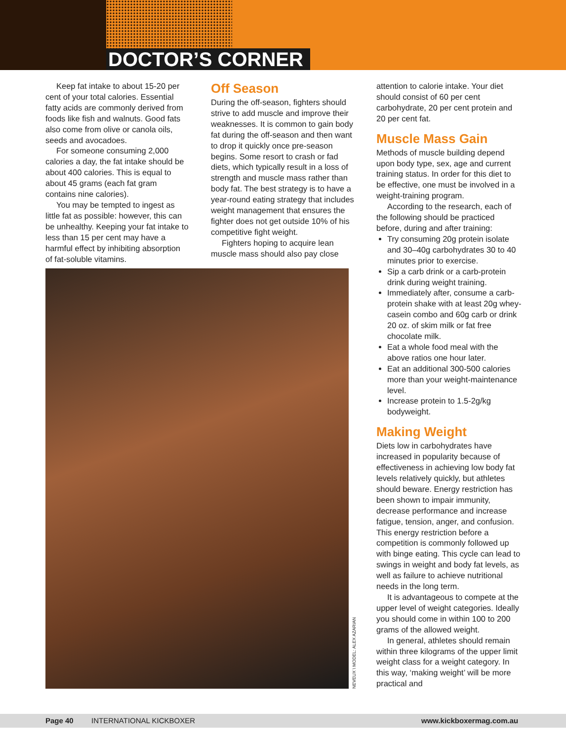DOCTOR’S CORNER
Keep fat intake to about 15-20 per cent of your total calories. Essential fatty acids are commonly derived from foods like fish and walnuts. Good fats also come from olive or canola oils, seeds and avocadoes.
For someone consuming 2,000 calories a day, the fat intake should be about 400 calories. This is equal to about 45 grams (each fat gram contains nine calories).
You may be tempted to ingest as little fat as possible: however, this can be unhealthy. Keeping your fat intake to less than 15 per cent may have a harmful effect by inhibiting absorption of fat-soluble vitamins.
Off Season
During the off-season, fighters should strive to add muscle and improve their weaknesses. It is common to gain body fat during the off-season and then want to drop it quickly once pre-season begins. Some resort to crash or fad diets, which typically result in a loss of strength and muscle mass rather than body fat. The best strategy is to have a year-round eating strategy that includes weight management that ensures the fighter does not get outside 10% of his competitive fight weight.
Fighters hoping to acquire lean muscle mass should also pay close
NEVEUX \ MODEL: ALEX AZARIAN
attention to calorie intake. Your diet should consist of 60 per cent carbohydrate, 20 per cent protein and 20 per cent fat.
Muscle Mass Gain
Methods of muscle building depend upon body type, sex, age and current training status. In order for this diet to be effective, one must be involved in a weight-training program.
According to the research, each of the following should be practiced before, during and after training:
Try consuming 20g protein isolate and 30–40g carbohydrates 30 to 40 minutes prior to exercise.
Sip a carb drink or a carb-protein drink during weight training.
Immediately after, consume a carb-protein shake with at least 20g whey-casein combo and 60g carb or drink 20 oz. of skim milk or fat free chocolate milk.
Eat a whole food meal with the above ratios one hour later.
Eat an additional 300-500 calories more than your weight-maintenance level.
Increase protein to 1.5-2g/kg bodyweight.
Making Weight
Diets low in carbohydrates have increased in popularity because of effectiveness in achieving low body fat levels relatively quickly, but athletes should beware. Energy restriction has been shown to impair immunity, decrease performance and increase fatigue, tension, anger, and confusion. This energy restriction before a competition is commonly followed up with binge eating. This cycle can lead to swings in weight and body fat levels, as well as failure to achieve nutritional needs in the long term.
It is advantageous to compete at the upper level of weight categories. Ideally you should come in within 100 to 200 grams of the allowed weight.
In general, athletes should remain within three kilograms of the upper limit weight class for a weight category. In this way, ‘making weight’ will be more practical and
Page 40 INTERNATIONAL KICKBOXER www.kickboxermag.com.au